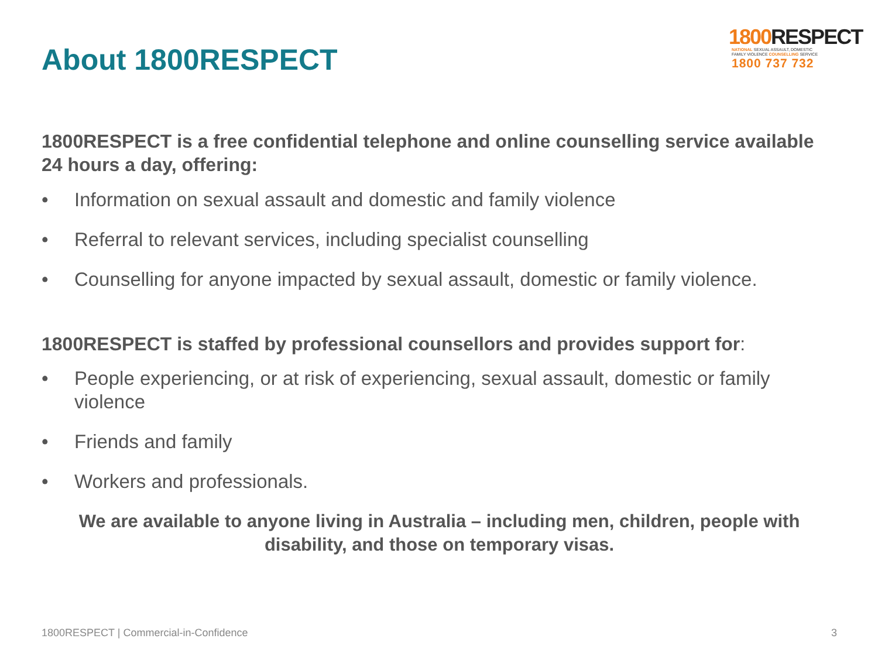About 1800RESPECT
1800 RESPECT
NATIONAL SEXUAL ASSAULT, DOMESTIC
FAMILY VIOLENCE COUNSELLING SERVICE
1800 737 732
1800RESPECT is a free confidential telephone and online counselling service available 24 hours a day, offering:
• Information on sexual assault and domestic and family violence
• Referral to relevant services, including specialist counselling
• Counselling for anyone impacted by sexual assault, domestic or family violence.
1800RESPECT is staffed by professional counsellors and provides support for:
• People experiencing, or at risk of experiencing, sexual assault, domestic or family violence
• Friends and family
• Workers and professionals.
We are available to anyone living in Australia – including men, children, people with disability, and those on temporary visas.
1800RESPECT | Commercial-in-Confidence 3